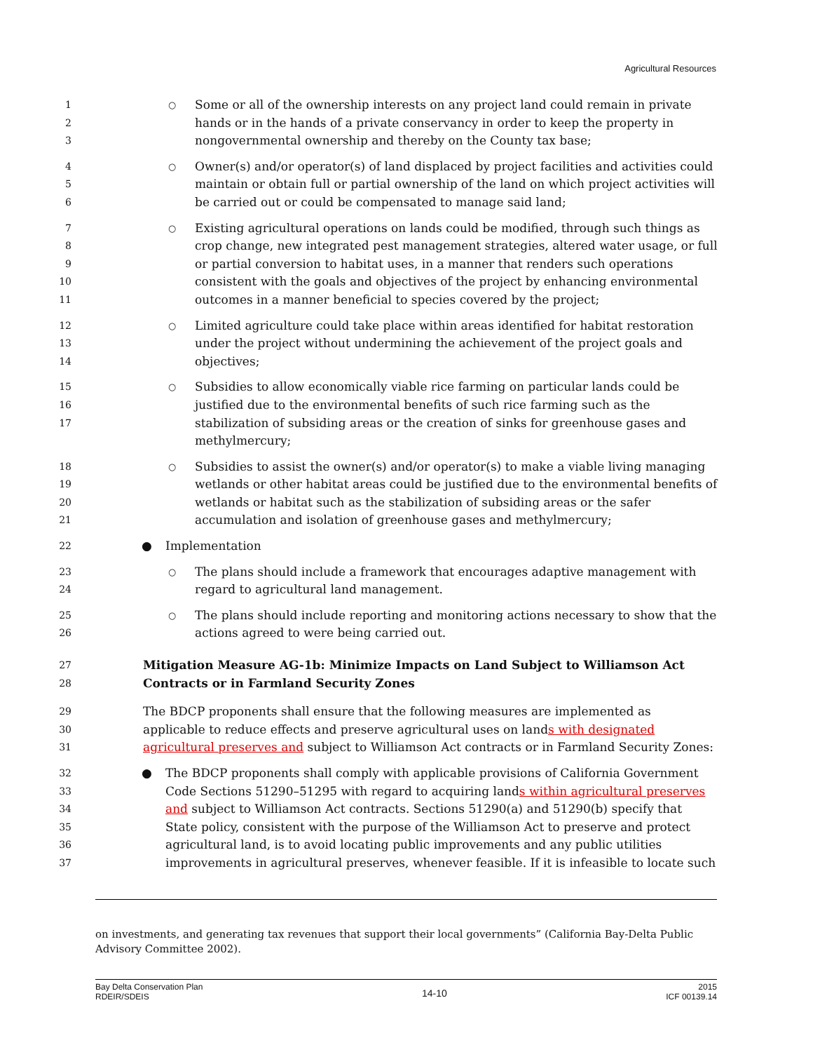Agricultural Resources
1
2
3
○
Some or all of the ownership interests on any project land could remain in private hands or in the hands of a private conservancy in order to keep the property in nongovernmental ownership and thereby on the County tax base;
4
5
6
○
Owner(s) and/or operator(s) of land displaced by project facilities and activities could maintain or obtain full or partial ownership of the land on which project activities will be carried out or could be compensated to manage said land;
7
8
9
10
11
○
Existing agricultural operations on lands could be modified, through such things as crop change, new integrated pest management strategies, altered water usage, or full or partial conversion to habitat uses, in a manner that renders such operations consistent with the goals and objectives of the project by enhancing environmental outcomes in a manner beneficial to species covered by the project;
12
13
14
○
Limited agriculture could take place within areas identified for habitat restoration under the project without undermining the achievement of the project goals and objectives;
15
16
17
○
Subsidies to allow economically viable rice farming on particular lands could be justified due to the environmental benefits of such rice farming such as the stabilization of subsiding areas or the creation of sinks for greenhouse gases and methylmercury;
18
19
20
21
○
Subsidies to assist the owner(s) and/or operator(s) to make a viable living managing wetlands or other habitat areas could be justified due to the environmental benefits of wetlands or habitat such as the stabilization of subsiding areas or the safer accumulation and isolation of greenhouse gases and methylmercury;
22
● Implementation
23
24
○
The plans should include a framework that encourages adaptive management with regard to agricultural land management.
25
26
○
The plans should include reporting and monitoring actions necessary to show that the actions agreed to were being carried out.
27
28
Mitigation Measure AG-1b: Minimize Impacts on Land Subject to Williamson Act Contracts or in Farmland Security Zones
29
30
31
The BDCP proponents shall ensure that the following measures are implemented as applicable to reduce effects and preserve agricultural uses on lands with designated agricultural preserves and subject to Williamson Act contracts or in Farmland Security Zones:
32
33
34
35
36
37
● The BDCP proponents shall comply with applicable provisions of California Government Code Sections 51290–51295 with regard to acquiring lands within agricultural preserves and subject to Williamson Act contracts. Sections 51290(a) and 51290(b) specify that State policy, consistent with the purpose of the Williamson Act to preserve and protect agricultural land, is to avoid locating public improvements and any public utilities improvements in agricultural preserves, whenever feasible. If it is infeasible to locate such
on investments, and generating tax revenues that support their local governments” (California Bay-Delta Public Advisory Committee 2002).
Bay Delta Conservation Plan
RDEIR/SDEIS
14-10
2015
ICF 00139.14